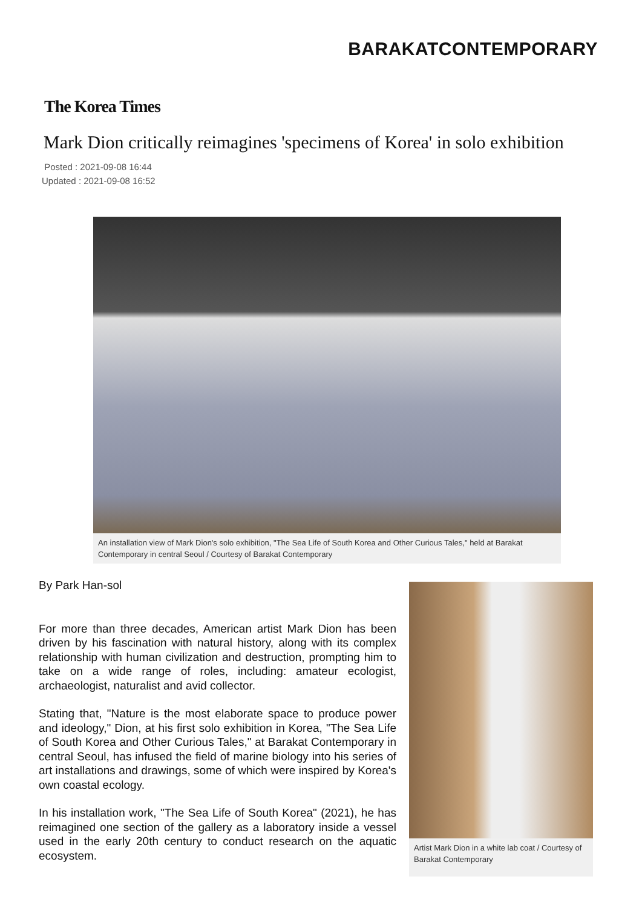BARAKATCONTEMPORARY
The Korea Times
Mark Dion critically reimagines 'specimens of Korea' in solo exhibition
Posted : 2021-09-08 16:44
Updated : 2021-09-08 16:52
An installation view of Mark Dion's solo exhibition, "The Sea Life of South Korea and Other Curious Tales," held at Barakat Contemporary in central Seoul / Courtesy of Barakat Contemporary
By Park Han-sol
For more than three decades, American artist Mark Dion has been driven by his fascination with natural history, along with its complex relationship with human civilization and destruction, prompting him to take on a wide range of roles, including: amateur ecologist, archaeologist, naturalist and avid collector.
Stating that, "Nature is the most elaborate space to produce power and ideology," Dion, at his first solo exhibition in Korea, "The Sea Life of South Korea and Other Curious Tales," at Barakat Contemporary in central Seoul, has infused the field of marine biology into his series of art installations and drawings, some of which were inspired by Korea's own coastal ecology.
In his installation work, "The Sea Life of South Korea" (2021), he has reimagined one section of the gallery as a laboratory inside a vessel used in the early 20th century to conduct research on the aquatic ecosystem.
Artist Mark Dion in a white lab coat / Courtesy of Barakat Contemporary